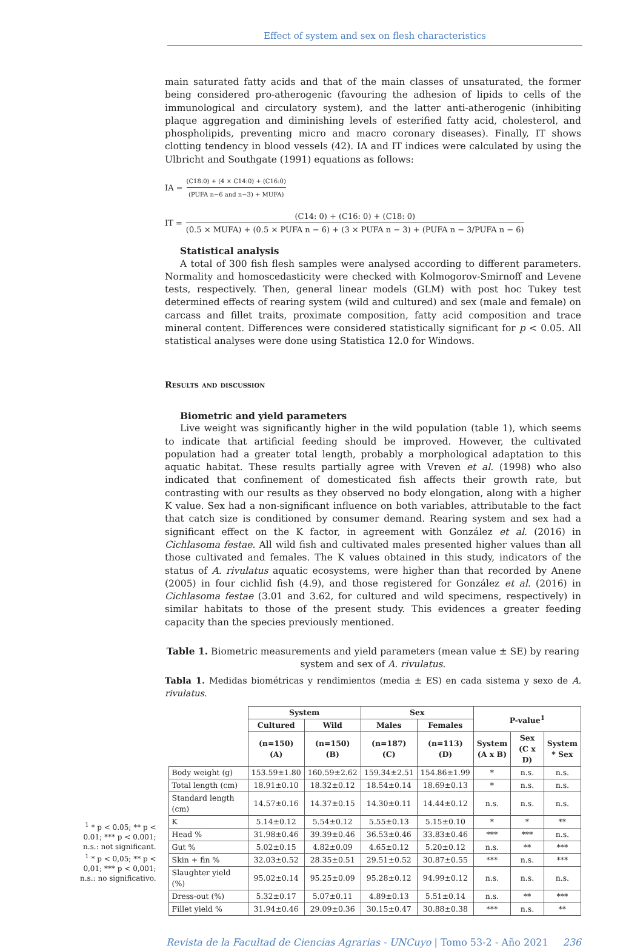Effect of system and sex on flesh characteristics
main saturated fatty acids and that of the main classes of unsaturated, the former being considered pro-atherogenic (favouring the adhesion of lipids to cells of the immunological and circulatory system), and the latter anti-atherogenic (inhibiting plaque aggregation and diminishing levels of esterified fatty acid, cholesterol, and phospholipids, preventing micro and macro coronary diseases). Finally, IT shows clotting tendency in blood vessels (42). IA and IT indices were calculated by using the Ulbricht and Southgate (1991) equations as follows:
IA = (C18:0) + (4 × C14:0) + (C16:0) (PUFA n−6 and n−3) + MUFA)
IT = (C14: 0) + (C16: 0) + (C18: 0) (0.5 × MUFA) + (0.5 × PUFA n − 6) + (3 × PUFA n − 3) + (PUFA n − 3/PUFA n − 6)
Statistical analysis
A total of 300 fish flesh samples were analysed according to different parameters. Normality and homoscedasticity were checked with Kolmogorov-Smirnoff and Levene tests, respectively. Then, general linear models (GLM) with post hoc Tukey test determined effects of rearing system (wild and cultured) and sex (male and female) on carcass and fillet traits, proximate composition, fatty acid composition and trace mineral content. Differences were considered statistically significant for p < 0.05. All statistical analyses were done using Statistica 12.0 for Windows.
Results and discussion
Biometric and yield parameters
Live weight was significantly higher in the wild population (table 1), which seems to indicate that artificial feeding should be improved. However, the cultivated population had a greater total length, probably a morphological adaptation to this aquatic habitat. These results partially agree with Vreven et al. (1998) who also indicated that confinement of domesticated fish affects their growth rate, but contrasting with our results as they observed no body elongation, along with a higher K value. Sex had a non-significant influence on both variables, attributable to the fact that catch size is conditioned by consumer demand. Rearing system and sex had a significant effect on the K factor, in agreement with González et al. (2016) in Cichlasoma festae. All wild fish and cultivated males presented higher values than all those cultivated and females. The K values obtained in this study, indicators of the status of A. rivulatus aquatic ecosystems, were higher than that recorded by Anene (2005) in four cichlid fish (4.9), and those registered for González et al. (2016) in Cichlasoma festae (3.01 and 3.62, for cultured and wild specimens, respectively) in similar habitats to those of the present study. This evidences a greater feeding capacity than the species previously mentioned.
Table 1. Biometric measurements and yield parameters (mean value ± SE) by rearing system and sex of A. rivulatus.
Tabla 1. Medidas biométricas y rendimientos (media ± ES) en cada sistema y sexo de A. rivulatus.
<sup>1</sup> * p < 0.05; ** p < 0.01; *** p < 0.001; n.s.: not significant.
<sup>1</sup> * p < 0,05; ** p < 0,01; *** p < 0,001; n.s.: no significativo.
| | System | | Sex | | P-value<sup>1</sup> | | |
| --- | --- | --- | --- | --- | --- | --- | --- |
| | Cultured | Wild | Males | Females | | | |
| | (n=150) (A) | (n=150) (B) | (n=187) (C) | (n=113) (D) | System (A x B) | Sex (C x D) | System * Sex |
| Body weight (g) | 153.59±1.80 | 160.59±2.62 | 159.34±2.51 | 154.86±1.99 | * | n.s. | n.s. |
| Total length (cm) | 18.91±0.10 | 18.32±0.12 | 18.54±0.14 | 18.69±0.13 | * | n.s. | n.s. |
| Standard length (cm) | 14.57±0.16 | 14.37±0.15 | 14.30±0.11 | 14.44±0.12 | n.s. | n.s. | n.s. |
| K | 5.14±0.12 | 5.54±0.12 | 5.55±0.13 | 5.15±0.10 | * | * | ** |
| Head % | 31.98±0.46 | 39.39±0.46 | 36.53±0.46 | 33.83±0.46 | *** | *** | n.s. |
| Gut % | 5.02±0.15 | 4.82±0.09 | 4.65±0.12 | 5.20±0.12 | n.s. | ** | *** |
| Skin + fin % | 32.03±0.52 | 28.35±0.51 | 29.51±0.52 | 30.87±0.55 | *** | n.s. | *** |
| Slaughter yield (%) | 95.02±0.14 | 95.25±0.09 | 95.28±0.12 | 94.99±0.12 | n.s. | n.s. | n.s. |
| Dress-out (%) | 5.32±0.17 | 5.07±0.11 | 4.89±0.13 | 5.51±0.14 | n.s. | ** | *** |
| Fillet yield % | 31.94±0.46 | 29.09±0.36 | 30.15±0.47 | 30.88±0.38 | *** | n.s. | ** |
Revista de la Facultad de Ciencias Agrarias - UNCuyo | Tomo 53-2 - Año 2021 236